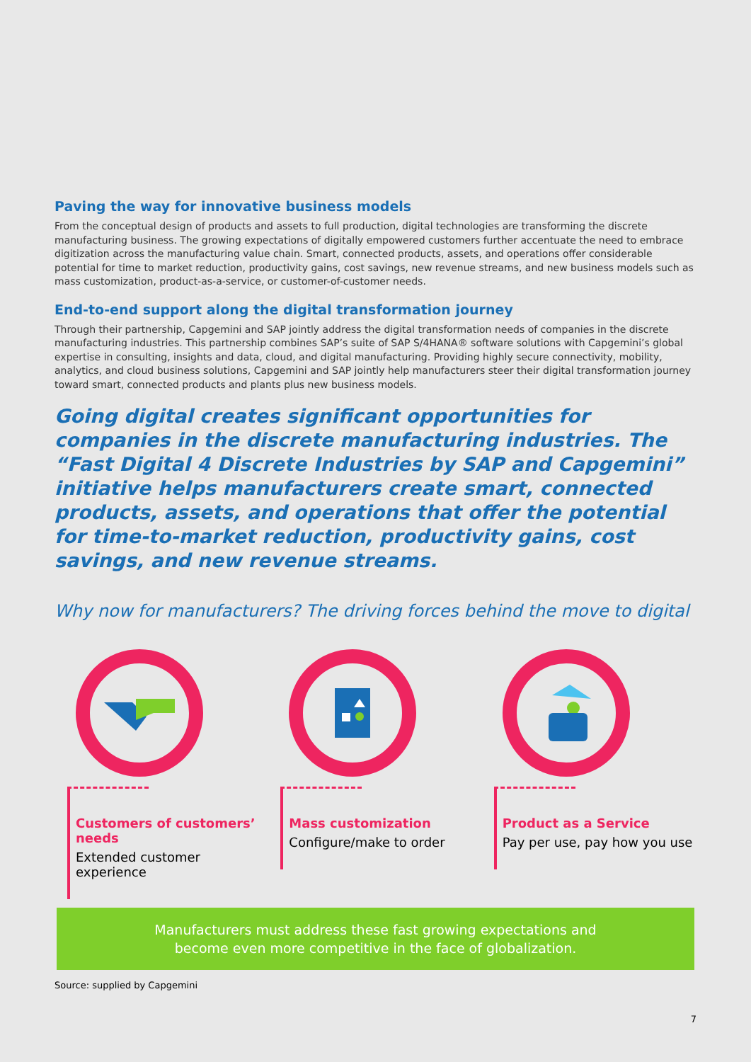Paving the way for innovative business models
From the conceptual design of products and assets to full production, digital technologies are transforming the discrete manufacturing business. The growing expectations of digitally empowered customers further accentuate the need to embrace digitization across the manufacturing value chain. Smart, connected products, assets, and operations offer considerable potential for time to market reduction, productivity gains, cost savings, new revenue streams, and new business models such as mass customization, product-as-a-service, or customer-of-customer needs.
End-to-end support along the digital transformation journey
Through their partnership, Capgemini and SAP jointly address the digital transformation needs of companies in the discrete manufacturing industries. This partnership combines SAP’s suite of SAP S/4HANA® software solutions with Capgemini’s global expertise in consulting, insights and data, cloud, and digital manufacturing. Providing highly secure connectivity, mobility, analytics, and cloud business solutions, Capgemini and SAP jointly help manufacturers steer their digital transformation journey toward smart, connected products and plants plus new business models.
Going digital creates significant opportunities for companies in the discrete manufacturing industries. The “Fast Digital 4 Discrete Industries by SAP and Capgemini” initiative helps manufacturers create smart, connected products, assets, and operations that offer the potential for time-to-market reduction, productivity gains, cost savings, and new revenue streams.
Why now for manufacturers? The driving forces behind the move to digital
Customers of customers’ needs
Extended customer experience
Mass customization
Configure/make to order
Product as a Service
Pay per use, pay how you use
Manufacturers must address these fast growing expectations and
become even more competitive in the face of globalization.
Source: supplied by Capgemini
7